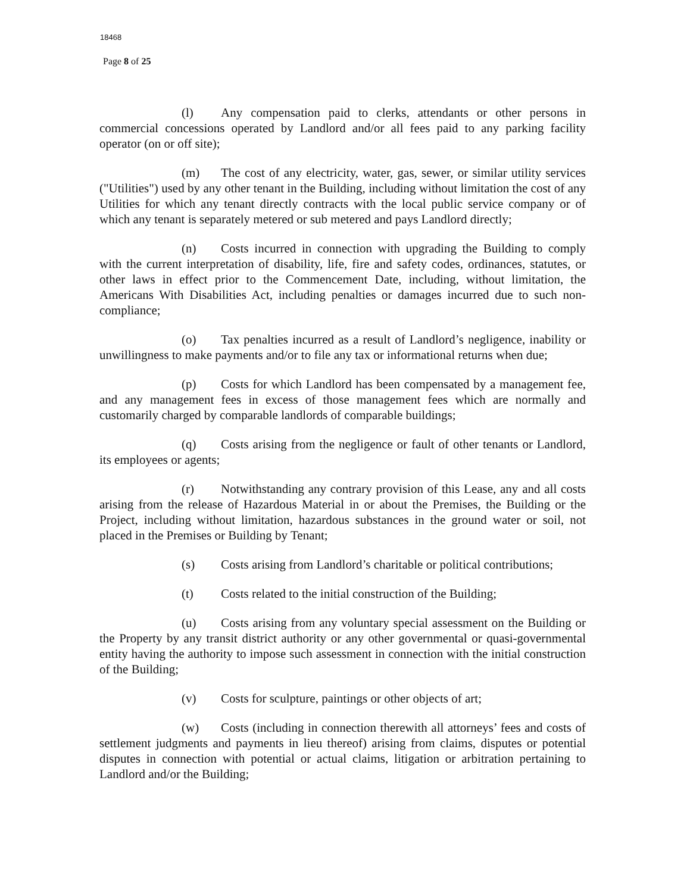18468
Page 8 of 25
(l) Any compensation paid to clerks, attendants or other persons in commercial concessions operated by Landlord and/or all fees paid to any parking facility operator (on or off site);
(m) The cost of any electricity, water, gas, sewer, or similar utility services ("Utilities") used by any other tenant in the Building, including without limitation the cost of any Utilities for which any tenant directly contracts with the local public service company or of which any tenant is separately metered or sub metered and pays Landlord directly;
(n) Costs incurred in connection with upgrading the Building to comply with the current interpretation of disability, life, fire and safety codes, ordinances, statutes, or other laws in effect prior to the Commencement Date, including, without limitation, the Americans With Disabilities Act, including penalties or damages incurred due to such non-compliance;
(o) Tax penalties incurred as a result of Landlord’s negligence, inability or unwillingness to make payments and/or to file any tax or informational returns when due;
(p) Costs for which Landlord has been compensated by a management fee, and any management fees in excess of those management fees which are normally and customarily charged by comparable landlords of comparable buildings;
(q) Costs arising from the negligence or fault of other tenants or Landlord, its employees or agents;
(r) Notwithstanding any contrary provision of this Lease, any and all costs arising from the release of Hazardous Material in or about the Premises, the Building or the Project, including without limitation, hazardous substances in the ground water or soil, not placed in the Premises or Building by Tenant;
(s) Costs arising from Landlord’s charitable or political contributions;
(t) Costs related to the initial construction of the Building;
(u) Costs arising from any voluntary special assessment on the Building or the Property by any transit district authority or any other governmental or quasi-governmental entity having the authority to impose such assessment in connection with the initial construction of the Building;
(v) Costs for sculpture, paintings or other objects of art;
(w) Costs (including in connection therewith all attorneys’ fees and costs of settlement judgments and payments in lieu thereof) arising from claims, disputes or potential disputes in connection with potential or actual claims, litigation or arbitration pertaining to Landlord and/or the Building;